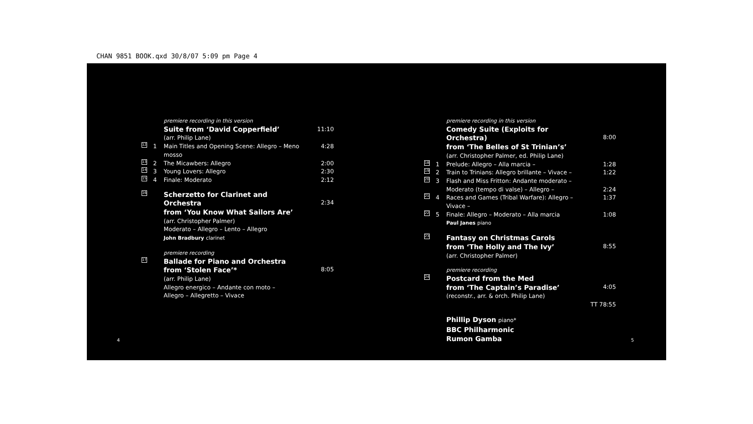CHAN 9851 BOOK.qxd 30/8/07 5:09 pm Page 4
premiere recording in this version
Suite from ‘David Copperfield’ 11:10
(arr. Philip Lane)
12 1 Main Titles and Opening Scene: Allegro – Meno mosso 4:28
13 2 The Micawbers: Allegro 2:00
14 3 Young Lovers: Allegro 2:30
15 4 Finale: Moderato 2:12
16 Scherzetto for Clarinet and Orchestra
from ‘You Know What Sailors Are’
2:34
(arr. Christopher Palmer)
Moderato – Allegro – Lento – Allegro
John Bradbury clarinet
premiere recording
17 Ballade for Piano and Orchestra
from ‘Stolen Face’*
8:05
(arr. Philip Lane)
Allegro energico – Andante con moto –
Allegro – Allegretto – Vivace
premiere recording in this version
Comedy Suite (Exploits for Orchestra)
from ‘The Belles of St Trinian’s’
8:00
(arr. Christopher Palmer, ed. Philip Lane)
18 1 Prelude: Allegro – Alla marcia – 1:28
19 2 Train to Trinians: Allegro brillante – Vivace – 1:22
20 3 Flash and Miss Fritton: Andante moderato –
Moderato (tempo di valse) – Allegro –
2:24
21 4 Races and Games (Tribal Warfare): Allegro – Vivace – 1:37
22 5 Finale: Allegro – Moderato – Alla marcia
Paul Janes piano 1:08
23 Fantasy on Christmas Carols
from ‘The Holly and The Ivy’
8:55
(arr. Christopher Palmer)
premiere recording
24 Postcard from the Med
from ‘The Captain’s Paradise’
4:05
(reconstr., arr. & orch. Philip Lane)
TT 78:55
Phillip Dyson piano*
BBC Philharmonic
Rumon Gamba
4 5